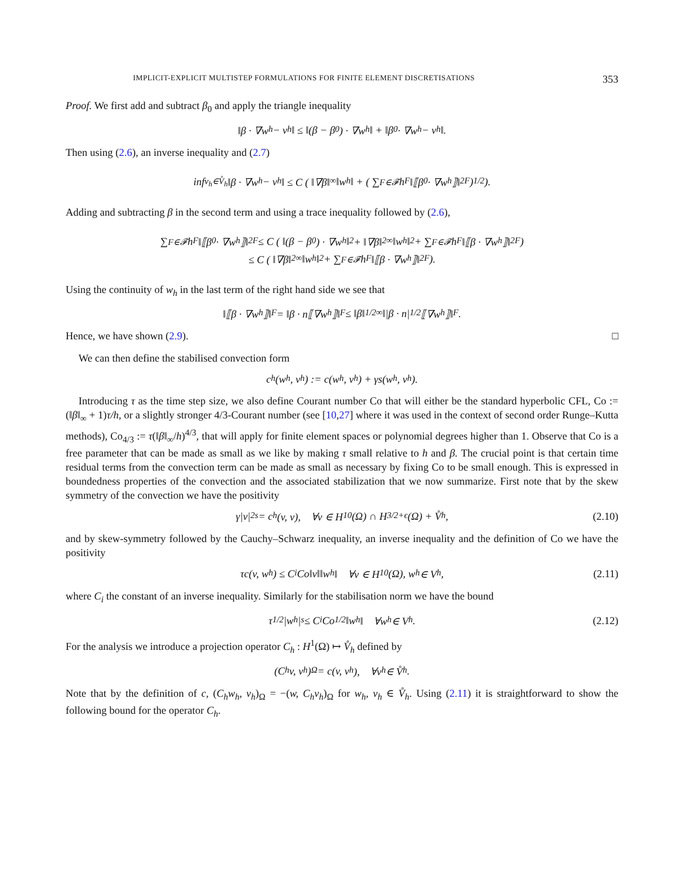IMPLICIT-EXPLICIT MULTISTEP FORMULATIONS FOR FINITE ELEMENT DISCRETISATIONS 353
Proof. We first add and subtract β<sub>0</sub> and apply the triangle inequality
‖β · ∇w<sub>h</sub> − v<sub>h</sub>‖ ≤ ‖(β − β<sub>0</sub>) · ∇w<sub>h</sub>‖ + ‖β<sub>0</sub> · ∇w<sub>h</sub> − v<sub>h</sub>‖.
Then using (2.6), an inverse inequality and (2.7)
inf<sub>v<sub>h</sub>∈V̊<sub>h</sub></sub> ‖β · ∇w<sub>h</sub> − v<sub>h</sub>‖ ≤ C ( ‖∇β‖<sub>∞</sub>‖w<sub>h</sub>‖ + ( ∑<sub>F∈𝓕</sub> h<sub>F</sub>‖⟦β<sub>0</sub> · ∇w<sub>h</sub>⟧‖<sup>2</sup><sub>F</sub> )<sup>1/2</sup> ).
Adding and subtracting β in the second term and using a trace inequality followed by (2.6),
∑<sub>F∈𝓕</sub> h<sub>F</sub>‖⟦β<sub>0</sub> · ∇w<sub>h</sub>⟧‖<sup>2</sup><sub>F</sub> ≤ C ( ‖(β − β<sub>0</sub>) · ∇w<sub>h</sub>‖<sup>2</sup> + ‖∇β‖<sup>2</sup><sub>∞</sub>‖w<sub>h</sub>‖<sup>2</sup> + ∑<sub>F∈𝓕</sub> h<sub>F</sub>‖⟦β · ∇w<sub>h</sub>⟧‖<sup>2</sup><sub>F</sub> )
≤ C ( ‖∇β‖<sup>2</sup><sub>∞</sub>‖w<sub>h</sub>‖<sup>2</sup> + ∑<sub>F∈𝓕</sub> h<sub>F</sub>‖⟦β · ∇w<sub>h</sub>⟧‖<sup>2</sup><sub>F</sub> ).
Using the continuity of w<sub>h</sub> in the last term of the right hand side we see that
‖⟦β · ∇w<sub>h</sub>⟧‖<sub>F</sub> = ‖β · n⟦∇w<sub>h</sub>⟧‖<sub>F</sub> ≤ ‖β‖<sup>1/2</sup><sub>∞</sub>‖|β · n|<sup>1/2</sup>⟦∇w<sub>h</sub>⟧‖<sub>F</sub>.
Hence, we have shown (2.9). □
We can then define the stabilised convection form
c<sub>h</sub>(w<sub>h</sub>, v<sub>h</sub>) := c(w<sub>h</sub>, v<sub>h</sub>) + γs(w<sub>h</sub>, v<sub>h</sub>).
Introducing τ as the time step size, we also define Courant number Co that will either be the standard hyperbolic CFL, Co := (‖β‖<sub>∞</sub> + 1)τ/h, or a slightly stronger 4/3-Courant number (see [10,27] where it was used in the context of second order Runge–Kutta methods), Co<sub>4/3</sub> := τ(‖β‖<sub>∞</sub>/h)<sup>4/3</sup>, that will apply for finite element spaces or polynomial degrees higher than 1. Observe that Co is a free parameter that can be made as small as we like by making τ small relative to h and β. The crucial point is that certain time residual terms from the convection term can be made as small as necessary by fixing Co to be small enough. This is expressed in boundedness properties of the convection and the associated stabilization that we now summarize. First note that by the skew symmetry of the convection we have the positivity
γ|v|<sup>2</sup><sub>s</sub> = c<sub>h</sub>(v, v), ∀v ∈ H<sup>1</sup><sub>0</sub>(Ω) ∩ H<sup>3/2+ϵ</sup>(Ω) + V̊<sub>h</sub>, (2.10)
and by skew-symmetry followed by the Cauchy–Schwarz inequality, an inverse inequality and the definition of Co we have the positivity
τc(v, w<sub>h</sub>) ≤ C<sub>i</sub>Co‖v‖‖w<sub>h</sub>‖ ∀v ∈ H<sup>1</sup><sub>0</sub>(Ω), w<sub>h</sub> ∈ V<sub>h</sub>, (2.11)
where C<sub>i</sub> the constant of an inverse inequality. Similarly for the stabilisation norm we have the bound
τ<sup>1/2</sup>|w<sub>h</sub>|<sub>s</sub> ≤ C<sub>i</sub>Co<sup>1/2</sup>‖w<sub>h</sub>‖ ∀w<sub>h</sub> ∈ V<sub>h</sub>. (2.12)
For the analysis we introduce a projection operator C<sub>h</sub> : H<sup>1</sup>(Ω) ↦ V̊<sub>h</sub> defined by
(C<sub>h</sub>v, v<sub>h</sub>)<sub>Ω</sub> = c(v, v<sub>h</sub>), ∀v<sub>h</sub> ∈ V̊<sub>h</sub>.
Note that by the definition of c, (C<sub>h</sub>w<sub>h</sub>, v<sub>h</sub>)<sub>Ω</sub> = −(w, C<sub>h</sub>v<sub>h</sub>)<sub>Ω</sub> for w<sub>h</sub>, v<sub>h</sub> ∈ V̊<sub>h</sub>. Using (2.11) it is straightforward to show the following bound for the operator C<sub>h</sub>.